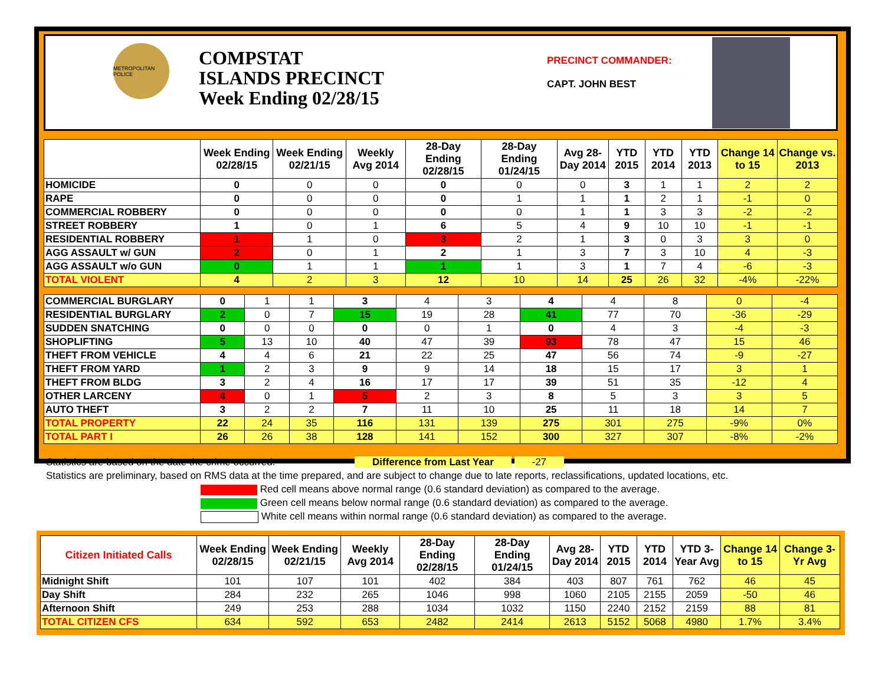METROPOLITAN POLICE
COMPSTAT
ISLANDS PRECINCT
Week Ending 02/28/15
PRECINCT COMMANDER:
CAPT. JOHN BEST
| | Week Ending 02/28/15 | Week Ending 02/21/15 | Weekly Avg 2014 | 28-Day Ending 02/28/15 | 28-Day Ending 01/24/15 | Avg 28-Day 2014 | YTD 2015 | YTD 2014 | YTD 2013 | Change 14 to 15 | Change vs. 2013 |
| --- | --- | --- | --- | --- | --- | --- | --- | --- | --- | --- | --- |
| HOMICIDE | 0 | 0 | 0 | 0 | 0 | 0 | 3 | 1 | 1 | 2 | 2 |
| RAPE | 0 | 0 | 0 | 0 | 1 | 1 | 1 | 2 | 1 | -1 | 0 |
| COMMERCIAL ROBBERY | 0 | 0 | 0 | 0 | 0 | 1 | 1 | 3 | 3 | -2 | -2 |
| STREET ROBBERY | 1 | 0 | 1 | 6 | 5 | 4 | 9 | 10 | 10 | -1 | -1 |
| RESIDENTIAL ROBBERY | 1 | 1 | 0 | 3 | 2 | 1 | 3 | 0 | 3 | 3 | 0 |
| AGG ASSAULT w/ GUN | 2 | 0 | 1 | 2 | 1 | 3 | 7 | 3 | 10 | 4 | -3 |
| AGG ASSAULT w/o GUN | 0 | 1 | 1 | 1 | 1 | 3 | 1 | 7 | 4 | -6 | -3 |
| TOTAL VIOLENT | 4 | 2 | 3 | 12 | 10 | 14 | 25 | 26 | 32 | -4% | -22% |
| COMMERCIAL BURGLARY | 0 | 1 | 1 | 3 | 4 | 3 | 4 | 4 | 8 | 0 | -4 |
| RESIDENTIAL BURGLARY | 2 | 0 | 7 | 15 | 19 | 28 | 41 | 77 | 70 | -36 | -29 |
| SUDDEN SNATCHING | 0 | 0 | 0 | 0 | 0 | 1 | 0 | 4 | 3 | -4 | -3 |
| SHOPLIFTING | 5 | 13 | 10 | 40 | 47 | 39 | 93 | 78 | 47 | 15 | 46 |
| THEFT FROM VEHICLE | 4 | 4 | 6 | 21 | 22 | 25 | 47 | 56 | 74 | -9 | -27 |
| THEFT FROM YARD | 1 | 2 | 3 | 9 | 9 | 14 | 18 | 15 | 17 | 3 | 1 |
| THEFT FROM BLDG | 3 | 2 | 4 | 16 | 17 | 17 | 39 | 51 | 35 | -12 | 4 |
| OTHER LARCENY | 4 | 0 | 1 | 5 | 2 | 3 | 8 | 5 | 3 | 3 | 5 |
| AUTO THEFT | 3 | 2 | 2 | 7 | 11 | 10 | 25 | 11 | 18 | 14 | 7 |
| TOTAL PROPERTY | 22 | 24 | 35 | 116 | 131 | 139 | 275 | 301 | 275 | -9% | 0% |
| TOTAL PART I | 26 | 26 | 38 | 128 | 141 | 152 | 300 | 327 | 307 | -8% | -2% |
Statistics are based on the date the crime occurred. Difference from Last Year -27
Statistics are preliminary, based on RMS data at the time prepared, and are subject to change due to late reports, reclassifications, updated locations, etc.
Red cell means above normal range (0.6 standard deviation) as compared to the average.
Green cell means below normal range (0.6 standard deviation) as compared to the average.
White cell means within normal range (0.6 standard deviation) as compared to the average.
| Citizen Initiated Calls | Week Ending 02/28/15 | Week Ending 02/21/15 | Weekly Avg 2014 | 28-Day Ending 02/28/15 | 28-Day Ending 01/24/15 | Avg 28-Day 2014 | YTD 2015 | YTD 2014 | YTD 3-Year Avg | Change 14 to 15 | Change 3-Yr Avg |
| --- | --- | --- | --- | --- | --- | --- | --- | --- | --- | --- | --- |
| Midnight Shift | 101 | 107 | 101 | 402 | 384 | 403 | 807 | 761 | 762 | 46 | 45 |
| Day Shift | 284 | 232 | 265 | 1046 | 998 | 1060 | 2105 | 2155 | 2059 | -50 | 46 |
| Afternoon Shift | 249 | 253 | 288 | 1034 | 1032 | 1150 | 2240 | 2152 | 2159 | 88 | 81 |
| TOTAL CITIZEN CFS | 634 | 592 | 653 | 2482 | 2414 | 2613 | 5152 | 5068 | 4980 | 1.7% | 3.4% |